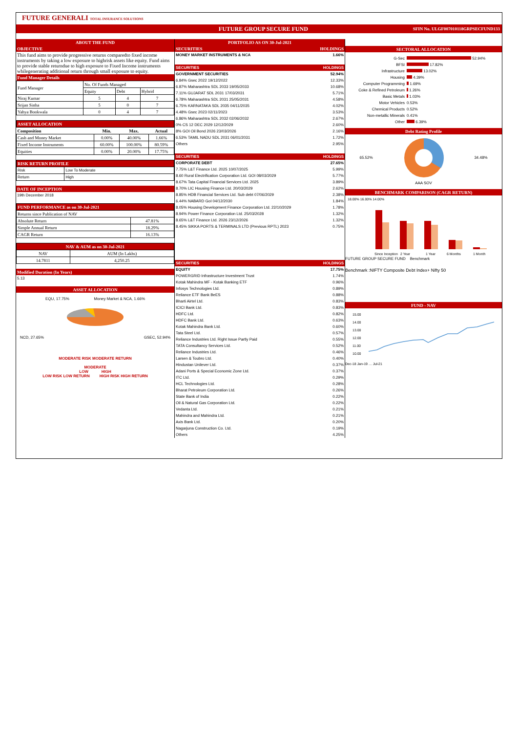FUTURE GENERALI TOTAL INSURANCE SOLUTIONS
FUTURE GROUP SECURE FUND SFIN No. ULGF007010118GRPSECFUND133
| ABOUT THE FUND |
| OBJECTIVE |
| This fund aims to provide progressive returns comparedto fixed income instruments by taking a low exposure to highrisk assets like equity. Fund aims to provide stable returndue to high exposure to Fixed Income instruments whilegenerating additional return through small exposure to equity. |
| Fund Manager Details | | | |
| Fund Manager | No. Of Funds Managed | | |
| | Equity | Debt | Hybrid |
| Niraj Kumar | 5 | 4 | 7 |
| Srijan Sinha | 5 | 0 | 7 |
| Yahya Bookwala | 0 | 4 | 7 |
| ASSET ALLOCATION | | | |
| Composition | Min. | Max. | Actual |
| Cash and Money Market | 0.00% | 40.00% | 1.66% |
| Fixed Income Instruments | 60.00% | 100.00% | 80.59% |
| Equities | 0.00% | 20.00% | 17.75% |
| RISK RETURN PROFILE | |
| Risk | Low To Moderate |
| Return | High |
| DATE OF INCEPTION |
| 19th December 2018 |
| FUND PERFORMANCE as on 30-Jul-2021 | |
| Returns since Publication of NAV | |
| Absolute Return | 47.81% |
| Simple Annual Return | 18.29% |
| CAGR Return | 16.13% |
| NAV & AUM as on 30-Jul-2021 | |
| NAV | AUM (In Lakhs) |
| 14.7811 | 4,250.25 |
| Modified Duration (In Years) |
| 5.13 |
| ASSET ALLOCATION |
EQU, 17.75% Money Market & NCA, 1.66%
NCD, 27.65% GSEC, 52.94%
MODERATE RISK MODERATE RETURN
MODERATE
LOW HIGH
LOW RISK LOW RETURN HIGH RISK HIGH RETURN
| PORTFOLIO AS ON 30-Jul-2021 | |
| SECURITIES | HOLDINGS |
| MONEY MARKET INSTRUMENTS & NCA | 1.66% |
| SECURITIES | HOLDINGS |
| GOVERNMENT SECURITIES | 52.94% |
| 6.84% Gsec 2022 19/12/2022 | 12.33% |
| 6.87% Maharashtra SDL 2033 19/05/2033 | 10.68% |
| 7.11% GUJARAT SDL 2031 17/03/2031 | 5.71% |
| 6.78% Maharashtra SDL 2031 25/05/2031 | 4.58% |
| 6.75% KARNATAKA SDL 2035 04/11/2035 | 4.02% |
| 4.48% Gsec 2023 02/11/2023 | 3.53% |
| 6.86% Maharashtra SDL 2032 02/06/2032 | 2.67% |
| 0% CS 12 DEC 2029 12/12/2029 | 2.60% |
| 8% GOI Oil Bond 2026 23/03/2026 | 2.16% |
| 6.53% TAMIL NADU SDL 2031 06/01/2031 | 1.72% |
| Others | 2.95% |
| SECURITIES | HOLDINGS |
| CORPORATE DEBT | 27.65% |
| 7.75% L&T Finance Ltd. 2025 10/07/2025 | 5.99% |
| 8.60 Rural Electrification Corporation Ltd. GOI 08/03/2029 | 5.77% |
| 8.67% Tata Capital Financial Services Ltd. 2025 | 3.89% |
| 8.70% LIC Housing Finance Ltd. 20/03/2029 | 2.62% |
| 8.85% HDB Financial Services Ltd. Sub debt 07/06/2029 | 2.38% |
| 6.44% NABARD GoI 04/12/2030 | 1.84% |
| 8.05% Housing Development Finance Corporation Ltd. 22/10/2029 | 1.78% |
| 8.94% Power Finance Corporation Ltd. 25/03/2028 | 1.32% |
| 8.65% L&T Finance Ltd. 2026 23/12/2026 | 1.32% |
| 8.45% SIKKA PORTS & TERMINALS LTD (Previous RPTL) 2023 | 0.75% |
| SECURITIES | HOLDINGS |
| EQUITY | 17.75% |
| POWERGRID Infrastructure Investment Trust | 1.74% |
| Kotak Mahindra MF - Kotak Banking ETF | 0.96% |
| Infosys Technologies Ltd. | 0.89% |
| Reliance ETF Bank BeES | 0.88% |
| Bharti Airtel Ltd. | 0.83% |
| ICICI Bank Ltd. | 0.83% |
| HDFC Ltd. | 0.82% |
| HDFC Bank Ltd. | 0.63% |
| Kotak Mahindra Bank Ltd. | 0.60% |
| Tata Steel Ltd. | 0.57% |
| Reliance Industries Ltd. Right Issue Partly Paid | 0.55% |
| TATA Consultancy Services Ltd. | 0.52% |
| Reliance Industries Ltd. | 0.46% |
| Larsen & Toubro Ltd. | 0.40% |
| Hindustan Unilever Ltd. | 0.37% |
| Adani Ports & Special Economic Zone Ltd. | 0.37% |
| ITC Ltd. | 0.29% |
| HCL Technologies Ltd. | 0.28% |
| Bharat Petroleum Corporation Ltd. | 0.26% |
| State Bank of India | 0.22% |
| Oil & Natural Gas Corporation Ltd. | 0.22% |
| Vedanta Ltd. | 0.21% |
| Mahindra and Mahindra Ltd. | 0.21% |
| Axis Bank Ltd. | 0.20% |
| Nagarjuna Construction Co. Ltd. | 0.19% |
| Others | 4.25% |
| SECTORAL ALLOCATION |
| G-Sec | 52.94% |
| BFSI | 17.82% |
| Infrastructure | 13.02% |
| Housing | 4.39% |
| Computer Programming | 1.69% |
| Coke & Refined Petroleum | 1.26% |
| Basic Metals | 1.03% |
| Motor Vehicles | 0.53% |
| Chemical Products | 0.52% |
| Non-metallic Minerals | 0.41% |
| Other | 6.39% |
| Debt Rating Profile |
65.52% 34.48%
AAA SOV
| BENCHMARK COMPARISON (CAGR RETURN) |
18.00% 16.00% 14.00%
Since Inception
2 Year
1 Year
6 Months
1 Month
FUTURE GROUP SECURE FUND Benchmark
Benchmark :NIFTY Composite Debt Index+ Nifty 50
| FUND - NAV |
15.00
14.00
13.00
12.00
11.00
10.00
Dec-18 Jan-19 … Jul-21